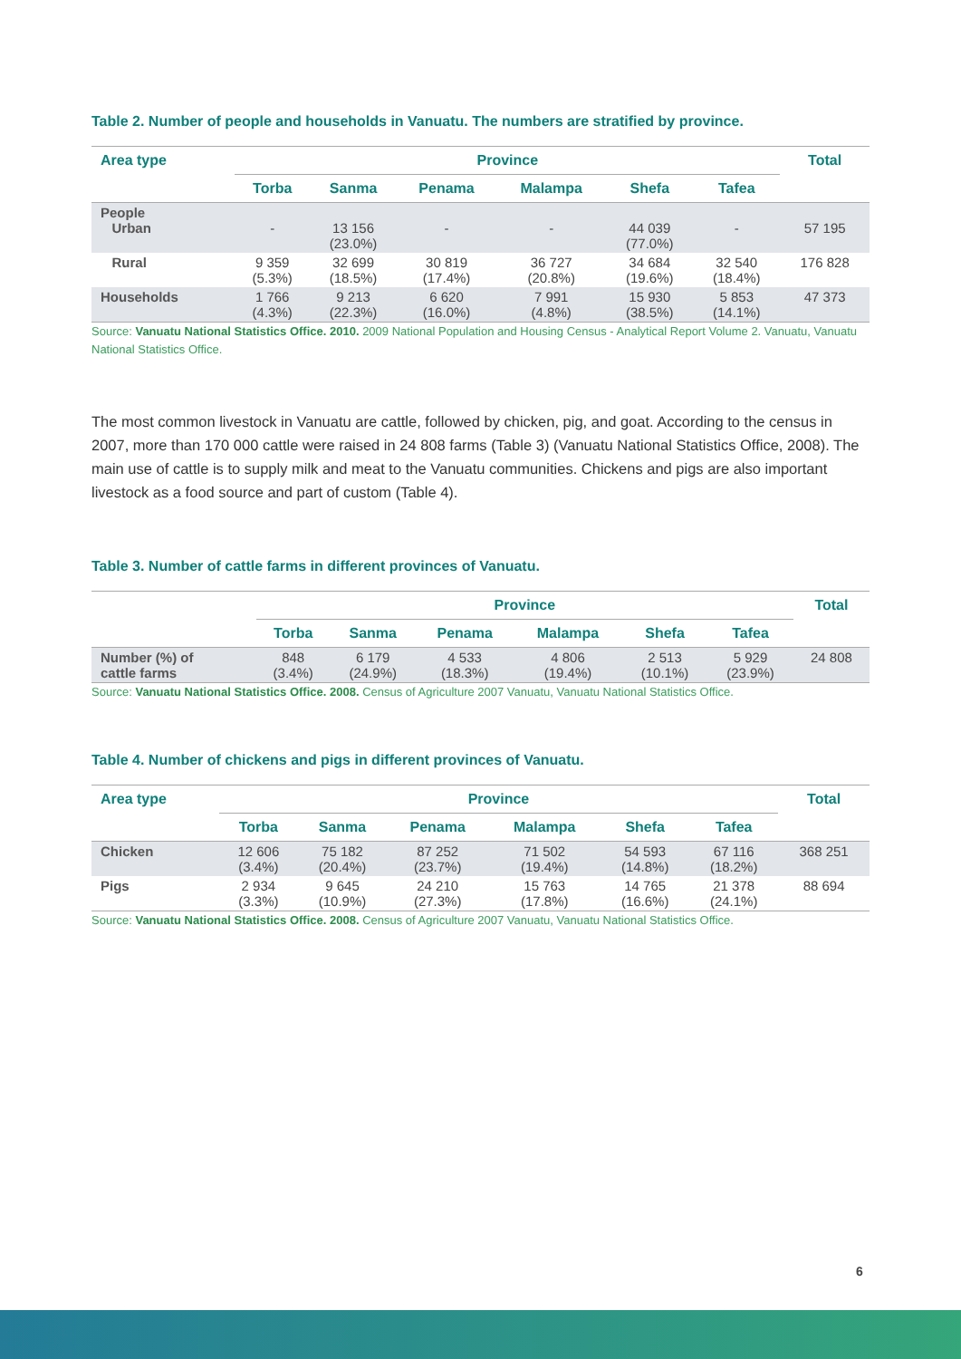Table 2. Number of people and households in Vanuatu. The numbers are stratified by province.
| Area type | Province | | | | | | Total |
| --- | --- | --- | --- | --- | --- | --- | --- |
| | Torba | Sanma | Penama | Malampa | Shefa | Tafea | |
| People Urban | - | 13 156 (23.0%) | - | - | 44 039 (77.0%) | - | 57 195 |
| Rural | 9 359 (5.3%) | 32 699 (18.5%) | 30 819 (17.4%) | 36 727 (20.8%) | 34 684 (19.6%) | 32 540 (18.4%) | 176 828 |
| Households | 1 766 (4.3%) | 9 213 (22.3%) | 6 620 (16.0%) | 7 991 (4.8%) | 15 930 (38.5%) | 5 853 (14.1%) | 47 373 |
Source: Vanuatu National Statistics Office. 2010. 2009 National Population and Housing Census - Analytical Report Volume 2. Vanuatu, Vanuatu National Statistics Office.
The most common livestock in Vanuatu are cattle, followed by chicken, pig, and goat. According to the census in 2007, more than 170 000 cattle were raised in 24 808 farms (Table 3) (Vanuatu National Statistics Office, 2008). The main use of cattle is to supply milk and meat to the Vanuatu communities. Chickens and pigs are also important livestock as a food source and part of custom (Table 4).
Table 3. Number of cattle farms in different provinces of Vanuatu.
| | Province | | | | | | Total |
| --- | --- | --- | --- | --- | --- | --- | --- |
| | Torba | Sanma | Penama | Malampa | Shefa | Tafea | |
| Number (%) of cattle farms | 848 (3.4%) | 6 179 (24.9%) | 4 533 (18.3%) | 4 806 (19.4%) | 2 513 (10.1%) | 5 929 (23.9%) | 24 808 |
Source: Vanuatu National Statistics Office. 2008. Census of Agriculture 2007 Vanuatu, Vanuatu National Statistics Office.
Table 4. Number of chickens and pigs in different provinces of Vanuatu.
| Area type | Province | | | | | | Total |
| --- | --- | --- | --- | --- | --- | --- | --- |
| | Torba | Sanma | Penama | Malampa | Shefa | Tafea | |
| Chicken | 12 606 (3.4%) | 75 182 (20.4%) | 87 252 (23.7%) | 71 502 (19.4%) | 54 593 (14.8%) | 67 116 (18.2%) | 368 251 |
| Pigs | 2 934 (3.3%) | 9 645 (10.9%) | 24 210 (27.3%) | 15 763 (17.8%) | 14 765 (16.6%) | 21 378 (24.1%) | 88 694 |
Source: Vanuatu National Statistics Office. 2008. Census of Agriculture 2007 Vanuatu, Vanuatu National Statistics Office.
6